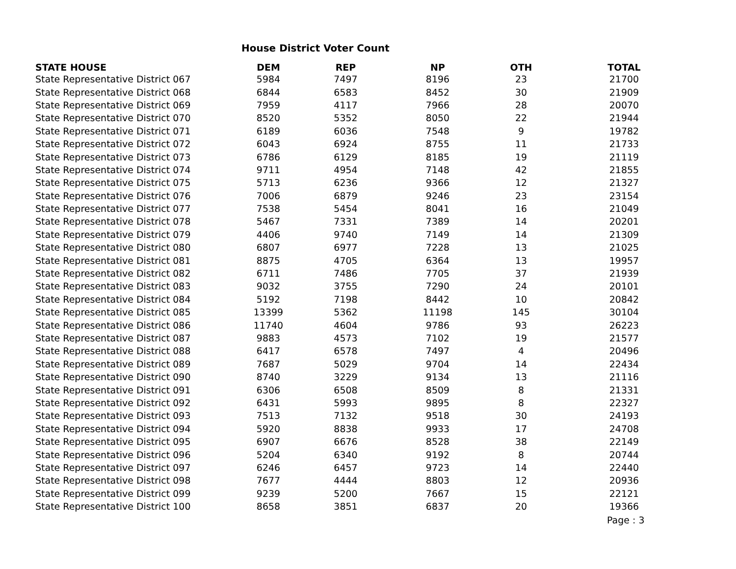House District Voter Count
| STATE HOUSE | DEM | REP | NP | OTH | TOTAL |
| --- | --- | --- | --- | --- | --- |
| State Representative District 067 | 5984 | 7497 | 8196 | 23 | 21700 |
| State Representative District 068 | 6844 | 6583 | 8452 | 30 | 21909 |
| State Representative District 069 | 7959 | 4117 | 7966 | 28 | 20070 |
| State Representative District 070 | 8520 | 5352 | 8050 | 22 | 21944 |
| State Representative District 071 | 6189 | 6036 | 7548 | 9 | 19782 |
| State Representative District 072 | 6043 | 6924 | 8755 | 11 | 21733 |
| State Representative District 073 | 6786 | 6129 | 8185 | 19 | 21119 |
| State Representative District 074 | 9711 | 4954 | 7148 | 42 | 21855 |
| State Representative District 075 | 5713 | 6236 | 9366 | 12 | 21327 |
| State Representative District 076 | 7006 | 6879 | 9246 | 23 | 23154 |
| State Representative District 077 | 7538 | 5454 | 8041 | 16 | 21049 |
| State Representative District 078 | 5467 | 7331 | 7389 | 14 | 20201 |
| State Representative District 079 | 4406 | 9740 | 7149 | 14 | 21309 |
| State Representative District 080 | 6807 | 6977 | 7228 | 13 | 21025 |
| State Representative District 081 | 8875 | 4705 | 6364 | 13 | 19957 |
| State Representative District 082 | 6711 | 7486 | 7705 | 37 | 21939 |
| State Representative District 083 | 9032 | 3755 | 7290 | 24 | 20101 |
| State Representative District 084 | 5192 | 7198 | 8442 | 10 | 20842 |
| State Representative District 085 | 13399 | 5362 | 11198 | 145 | 30104 |
| State Representative District 086 | 11740 | 4604 | 9786 | 93 | 26223 |
| State Representative District 087 | 9883 | 4573 | 7102 | 19 | 21577 |
| State Representative District 088 | 6417 | 6578 | 7497 | 4 | 20496 |
| State Representative District 089 | 7687 | 5029 | 9704 | 14 | 22434 |
| State Representative District 090 | 8740 | 3229 | 9134 | 13 | 21116 |
| State Representative District 091 | 6306 | 6508 | 8509 | 8 | 21331 |
| State Representative District 092 | 6431 | 5993 | 9895 | 8 | 22327 |
| State Representative District 093 | 7513 | 7132 | 9518 | 30 | 24193 |
| State Representative District 094 | 5920 | 8838 | 9933 | 17 | 24708 |
| State Representative District 095 | 6907 | 6676 | 8528 | 38 | 22149 |
| State Representative District 096 | 5204 | 6340 | 9192 | 8 | 20744 |
| State Representative District 097 | 6246 | 6457 | 9723 | 14 | 22440 |
| State Representative District 098 | 7677 | 4444 | 8803 | 12 | 20936 |
| State Representative District 099 | 9239 | 5200 | 7667 | 15 | 22121 |
| State Representative District 100 | 8658 | 3851 | 6837 | 20 | 19366 |
Page : 3